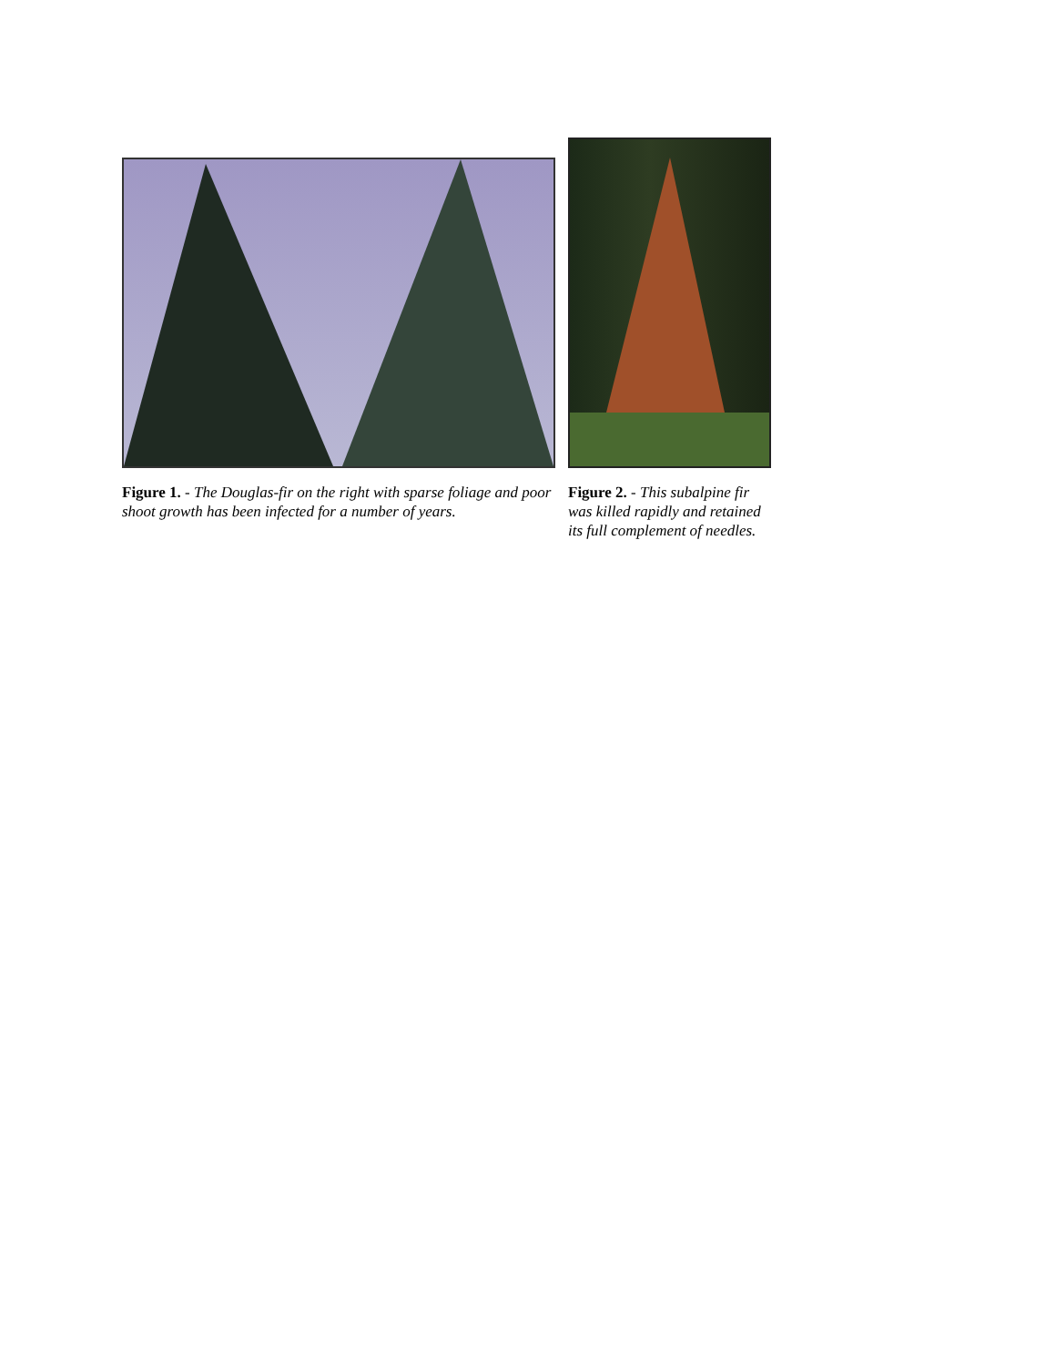Figure 1. - The Douglas-fir on the right with sparse foliage and poor shoot growth has been infected for a number of years.
Figure 2. - This subalpine fir was killed rapidly and retained its full complement of needles.